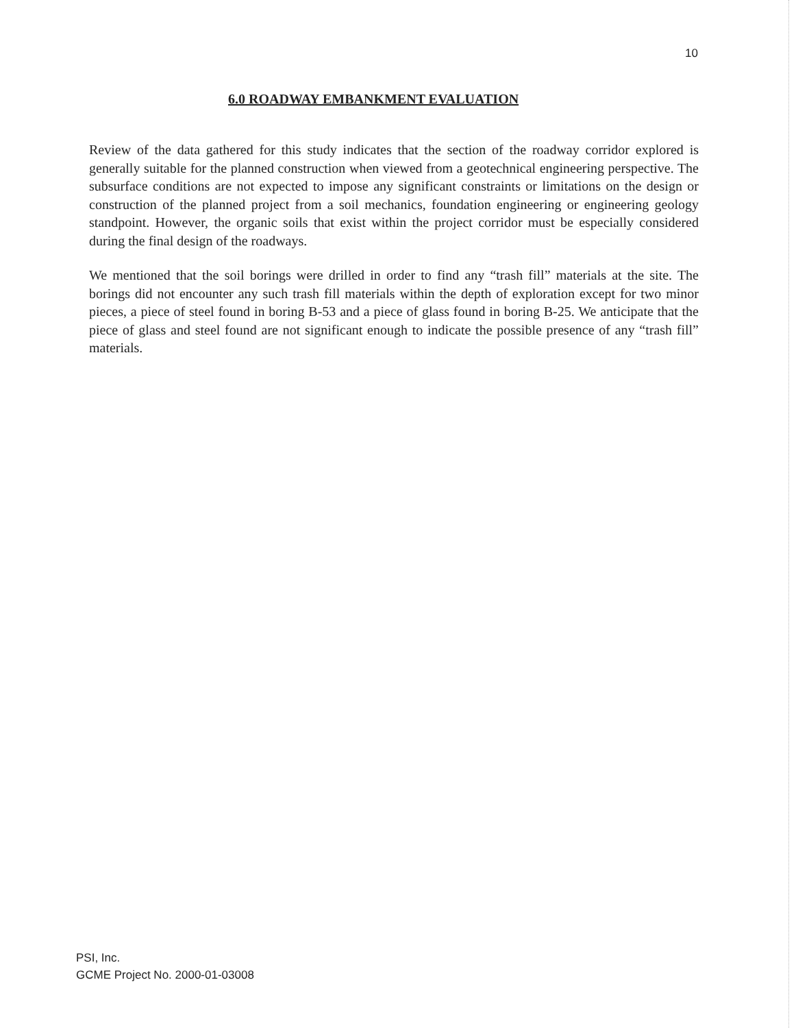10
6.0 ROADWAY EMBANKMENT EVALUATION
Review of the data gathered for this study indicates that the section of the roadway corridor explored is generally suitable for the planned construction when viewed from a geotechnical engineering perspective. The subsurface conditions are not expected to impose any significant constraints or limitations on the design or construction of the planned project from a soil mechanics, foundation engineering or engineering geology standpoint. However, the organic soils that exist within the project corridor must be especially considered during the final design of the roadways.
We mentioned that the soil borings were drilled in order to find any “trash fill” materials at the site. The borings did not encounter any such trash fill materials within the depth of exploration except for two minor pieces, a piece of steel found in boring B-53 and a piece of glass found in boring B-25. We anticipate that the piece of glass and steel found are not significant enough to indicate the possible presence of any “trash fill” materials.
PSI, Inc.
GCME Project No. 2000-01-03008